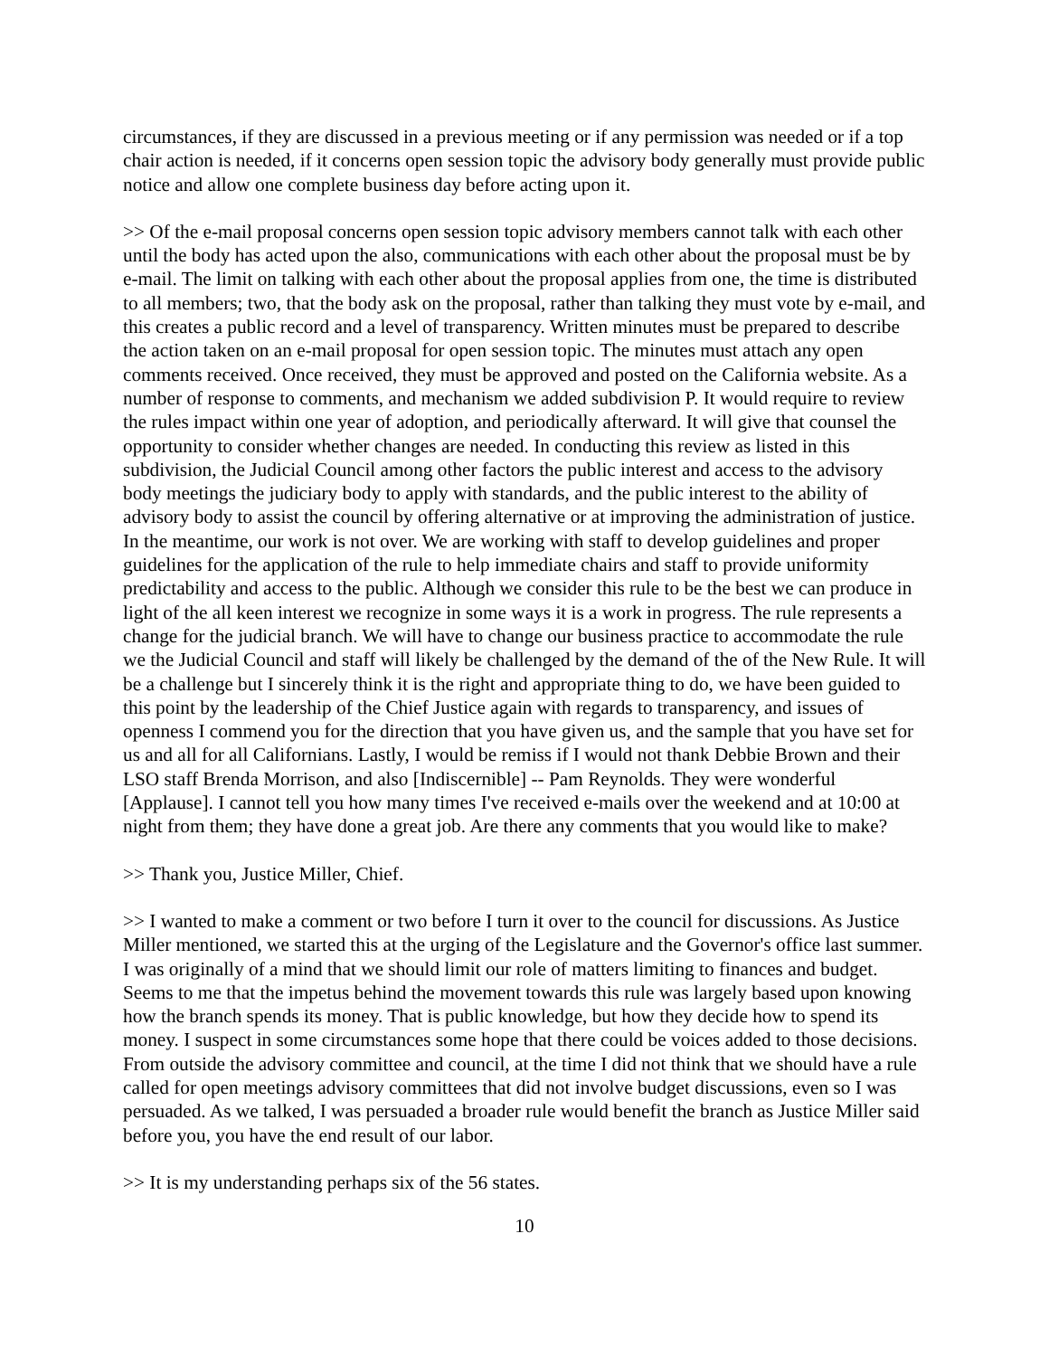circumstances, if they are discussed in a previous meeting or if any permission was needed or if a top chair action is needed, if it concerns open session topic the advisory body generally must provide public notice and allow one complete business day before acting upon it.
>> Of the e-mail proposal concerns open session topic advisory members cannot talk with each other until the body has acted upon the also, communications with each other about the proposal must be by e-mail. The limit on talking with each other about the proposal applies from one, the time is distributed to all members; two, that the body ask on the proposal, rather than talking they must vote by e-mail, and this creates a public record and a level of transparency. Written minutes must be prepared to describe the action taken on an e-mail proposal for open session topic. The minutes must attach any open comments received. Once received, they must be approved and posted on the California website. As a number of response to comments, and mechanism we added subdivision P. It would require to review the rules impact within one year of adoption, and periodically afterward. It will give that counsel the opportunity to consider whether changes are needed. In conducting this review as listed in this subdivision, the Judicial Council among other factors the public interest and access to the advisory body meetings the judiciary body to apply with standards, and the public interest to the ability of advisory body to assist the council by offering alternative or at improving the administration of justice. In the meantime, our work is not over. We are working with staff to develop guidelines and proper guidelines for the application of the rule to help immediate chairs and staff to provide uniformity predictability and access to the public. Although we consider this rule to be the best we can produce in light of the all keen interest we recognize in some ways it is a work in progress. The rule represents a change for the judicial branch. We will have to change our business practice to accommodate the rule we the Judicial Council and staff will likely be challenged by the demand of the of the New Rule. It will be a challenge but I sincerely think it is the right and appropriate thing to do, we have been guided to this point by the leadership of the Chief Justice again with regards to transparency, and issues of openness I commend you for the direction that you have given us, and the sample that you have set for us and all for all Californians. Lastly, I would be remiss if I would not thank Debbie Brown and their LSO staff Brenda Morrison, and also [Indiscernible] -- Pam Reynolds. They were wonderful [Applause]. I cannot tell you how many times I've received e-mails over the weekend and at 10:00 at night from them; they have done a great job. Are there any comments that you would like to make?
>> Thank you, Justice Miller, Chief.
>> I wanted to make a comment or two before I turn it over to the council for discussions. As Justice Miller mentioned, we started this at the urging of the Legislature and the Governor's office last summer. I was originally of a mind that we should limit our role of matters limiting to finances and budget. Seems to me that the impetus behind the movement towards this rule was largely based upon knowing how the branch spends its money. That is public knowledge, but how they decide how to spend its money. I suspect in some circumstances some hope that there could be voices added to those decisions. From outside the advisory committee and council, at the time I did not think that we should have a rule called for open meetings advisory committees that did not involve budget discussions, even so I was persuaded. As we talked, I was persuaded a broader rule would benefit the branch as Justice Miller said before you, you have the end result of our labor.
>> It is my understanding perhaps six of the 56 states.
10